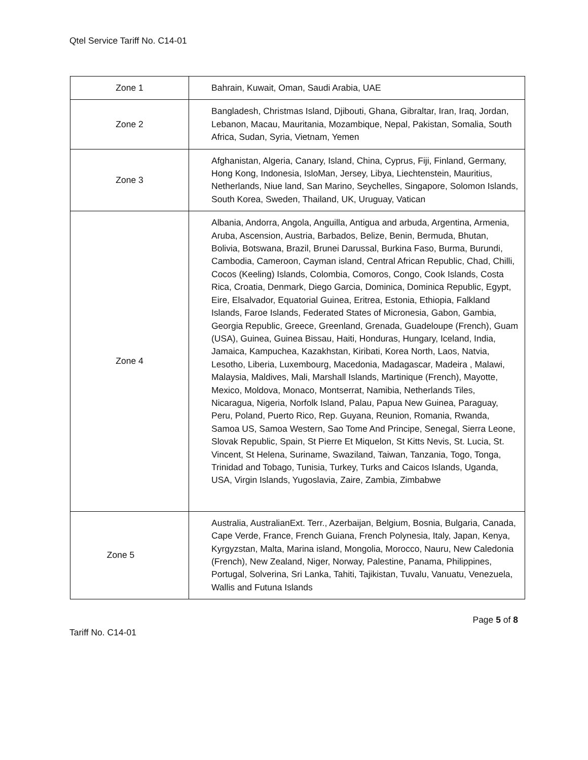Qtel Service Tariff No. C14-01
| Zone 1 | Bahrain, Kuwait, Oman, Saudi Arabia, UAE |
| Zone 2 | Bangladesh, Christmas Island, Djibouti, Ghana, Gibraltar, Iran, Iraq, Jordan, Lebanon, Macau, Mauritania, Mozambique, Nepal, Pakistan, Somalia, South Africa, Sudan, Syria, Vietnam, Yemen |
| Zone 3 | Afghanistan, Algeria, Canary, Island, China, Cyprus, Fiji, Finland, Germany, Hong Kong, Indonesia, IsloMan, Jersey, Libya, Liechtenstein, Mauritius, Netherlands, Niue land, San Marino, Seychelles, Singapore, Solomon Islands, South Korea, Sweden, Thailand, UK, Uruguay, Vatican |
| Zone 4 | Albania, Andorra, Angola, Anguilla, Antigua and arbuda, Argentina, Armenia, Aruba, Ascension, Austria, Barbados, Belize, Benin, Bermuda, Bhutan, Bolivia, Botswana, Brazil, Brunei Darussal, Burkina Faso, Burma, Burundi, Cambodia, Cameroon, Cayman island, Central African Republic, Chad, Chilli, Cocos (Keeling) Islands, Colombia, Comoros, Congo, Cook Islands, Costa Rica, Croatia, Denmark, Diego Garcia, Dominica, Dominica Republic, Egypt, Eire, Elsalvador, Equatorial Guinea, Eritrea, Estonia, Ethiopia, Falkland Islands, Faroe Islands, Federated States of Micronesia, Gabon, Gambia, Georgia Republic, Greece, Greenland, Grenada, Guadeloupe (French), Guam (USA), Guinea, Guinea Bissau, Haiti, Honduras, Hungary, Iceland, India, Jamaica, Kampuchea, Kazakhstan, Kiribati, Korea North, Laos, Natvia, Lesotho, Liberia, Luxembourg, Macedonia, Madagascar, Madeira , Malawi, Malaysia, Maldives, Mali, Marshall Islands, Martinique (French), Mayotte, Mexico, Moldova, Monaco, Montserrat, Namibia, Netherlands Tiles, Nicaragua, Nigeria, Norfolk Island, Palau, Papua New Guinea, Paraguay, Peru, Poland, Puerto Rico, Rep. Guyana, Reunion, Romania, Rwanda, Samoa US, Samoa Western, Sao Tome And Principe, Senegal, Sierra Leone, Slovak Republic, Spain, St Pierre Et Miquelon, St Kitts Nevis, St. Lucia, St. Vincent, St Helena, Suriname, Swaziland, Taiwan, Tanzania, Togo, Tonga, Trinidad and Tobago, Tunisia, Turkey, Turks and Caicos Islands, Uganda, USA, Virgin Islands, Yugoslavia, Zaire, Zambia, Zimbabwe |
| Zone 5 | Australia, AustralianExt. Terr., Azerbaijan, Belgium, Bosnia, Bulgaria, Canada, Cape Verde, France, French Guiana, French Polynesia, Italy, Japan, Kenya, Kyrgyzstan, Malta, Marina island, Mongolia, Morocco, Nauru, New Caledonia (French), New Zealand, Niger, Norway, Palestine, Panama, Philippines, Portugal, Solverina, Sri Lanka, Tahiti, Tajikistan, Tuvalu, Vanuatu, Venezuela, Wallis and Futuna Islands |
Page 5 of 8
Tariff No. C14-01